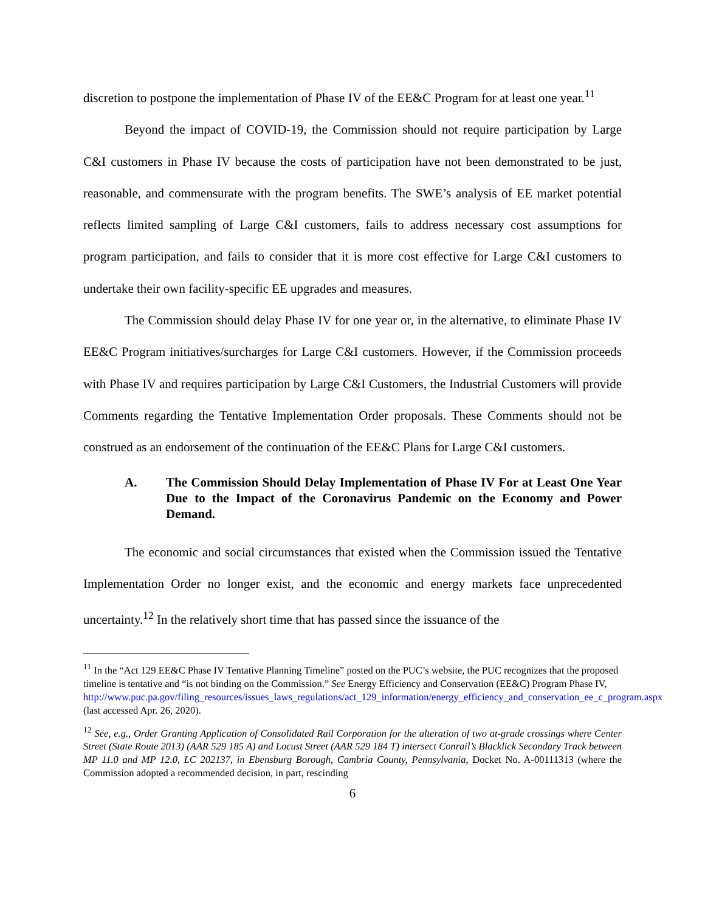discretion to postpone the implementation of Phase IV of the EE&C Program for at least one year.<sup>11</sup>
Beyond the impact of COVID-19, the Commission should not require participation by Large C&I customers in Phase IV because the costs of participation have not been demonstrated to be just, reasonable, and commensurate with the program benefits. The SWE’s analysis of EE market potential reflects limited sampling of Large C&I customers, fails to address necessary cost assumptions for program participation, and fails to consider that it is more cost effective for Large C&I customers to undertake their own facility-specific EE upgrades and measures.
The Commission should delay Phase IV for one year or, in the alternative, to eliminate Phase IV EE&C Program initiatives/surcharges for Large C&I customers. However, if the Commission proceeds with Phase IV and requires participation by Large C&I Customers, the Industrial Customers will provide Comments regarding the Tentative Implementation Order proposals. These Comments should not be construed as an endorsement of the continuation of the EE&C Plans for Large C&I customers.
A. The Commission Should Delay Implementation of Phase IV For at Least One Year Due to the Impact of the Coronavirus Pandemic on the Economy and Power Demand.
The economic and social circumstances that existed when the Commission issued the Tentative Implementation Order no longer exist, and the economic and energy markets face unprecedented uncertainty.<sup>12</sup> In the relatively short time that has passed since the issuance of the
<sup>11</sup> In the “Act 129 EE&C Phase IV Tentative Planning Timeline” posted on the PUC’s website, the PUC recognizes that the proposed timeline is tentative and “is not binding on the Commission.” See Energy Efficiency and Conservation (EE&C) Program Phase IV, http://www.puc.pa.gov/filing_resources/issues_laws_regulations/act_129_information/energy_efficiency_and_conservation_ee_c_program.aspx (last accessed Apr. 26, 2020).
<sup>12</sup> See, e.g., Order Granting Application of Consolidated Rail Corporation for the alteration of two at-grade crossings where Center Street (State Route 2013) (AAR 529 185 A) and Locust Street (AAR 529 184 T) intersect Conrail’s Blacklick Secondary Track between MP 11.0 and MP 12.0, LC 202137, in Ebensburg Borough, Cambria County, Pennsylvania, Docket No. A-00111313 (where the Commission adopted a recommended decision, in part, rescinding
6